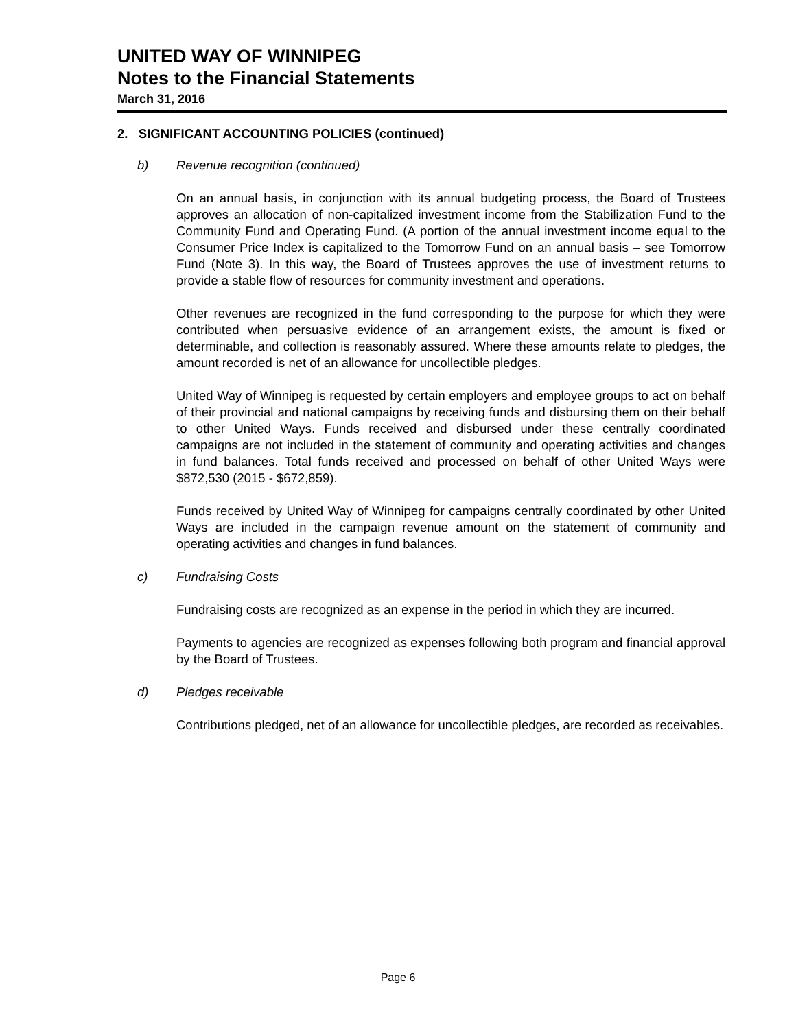UNITED WAY OF WINNIPEG
Notes to the Financial Statements
March 31, 2016
2. SIGNIFICANT ACCOUNTING POLICIES (continued)
b) Revenue recognition (continued)
On an annual basis, in conjunction with its annual budgeting process, the Board of Trustees approves an allocation of non-capitalized investment income from the Stabilization Fund to the Community Fund and Operating Fund. (A portion of the annual investment income equal to the Consumer Price Index is capitalized to the Tomorrow Fund on an annual basis – see Tomorrow Fund (Note 3). In this way, the Board of Trustees approves the use of investment returns to provide a stable flow of resources for community investment and operations.
Other revenues are recognized in the fund corresponding to the purpose for which they were contributed when persuasive evidence of an arrangement exists, the amount is fixed or determinable, and collection is reasonably assured. Where these amounts relate to pledges, the amount recorded is net of an allowance for uncollectible pledges.
United Way of Winnipeg is requested by certain employers and employee groups to act on behalf of their provincial and national campaigns by receiving funds and disbursing them on their behalf to other United Ways. Funds received and disbursed under these centrally coordinated campaigns are not included in the statement of community and operating activities and changes in fund balances. Total funds received and processed on behalf of other United Ways were $872,530 (2015 - $672,859).
Funds received by United Way of Winnipeg for campaigns centrally coordinated by other United Ways are included in the campaign revenue amount on the statement of community and operating activities and changes in fund balances.
c) Fundraising Costs
Fundraising costs are recognized as an expense in the period in which they are incurred.
Payments to agencies are recognized as expenses following both program and financial approval by the Board of Trustees.
d) Pledges receivable
Contributions pledged, net of an allowance for uncollectible pledges, are recorded as receivables.
Page 6